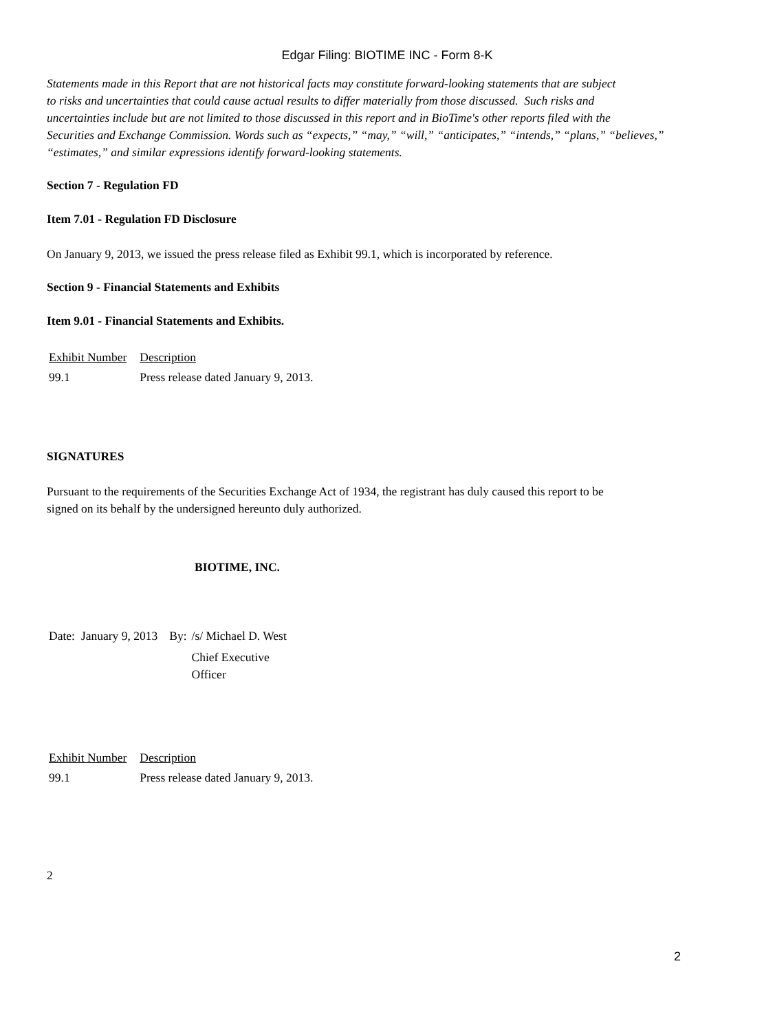Edgar Filing: BIOTIME INC - Form 8-K
Statements made in this Report that are not historical facts may constitute forward-looking statements that are subject
to risks and uncertainties that could cause actual results to differ materially from those discussed. Such risks and
uncertainties include but are not limited to those discussed in this report and in BioTime's other reports filed with the
Securities and Exchange Commission. Words such as “expects,” “may,” “will,” “anticipates,” “intends,” “plans,” “believes,”
“estimates,” and similar expressions identify forward-looking statements.
Section 7 - Regulation FD
Item 7.01 - Regulation FD Disclosure
On January 9, 2013, we issued the press release filed as Exhibit 99.1, which is incorporated by reference.
Section 9 - Financial Statements and Exhibits
Item 9.01 - Financial Statements and Exhibits.
| Exhibit Number | Description |
| 99.1 | Press release dated January 9, 2013. |
SIGNATURES
Pursuant to the requirements of the Securities Exchange Act of 1934, the registrant has duly caused this report to be
signed on its behalf by the undersigned hereunto duly authorized.
BIOTIME, INC.
| Date: | January 9, 2013 | By: | /s/ Michael D. West Chief Executive Officer |
| Exhibit Number | Description |
| 99.1 | Press release dated January 9, 2013. |
2
2